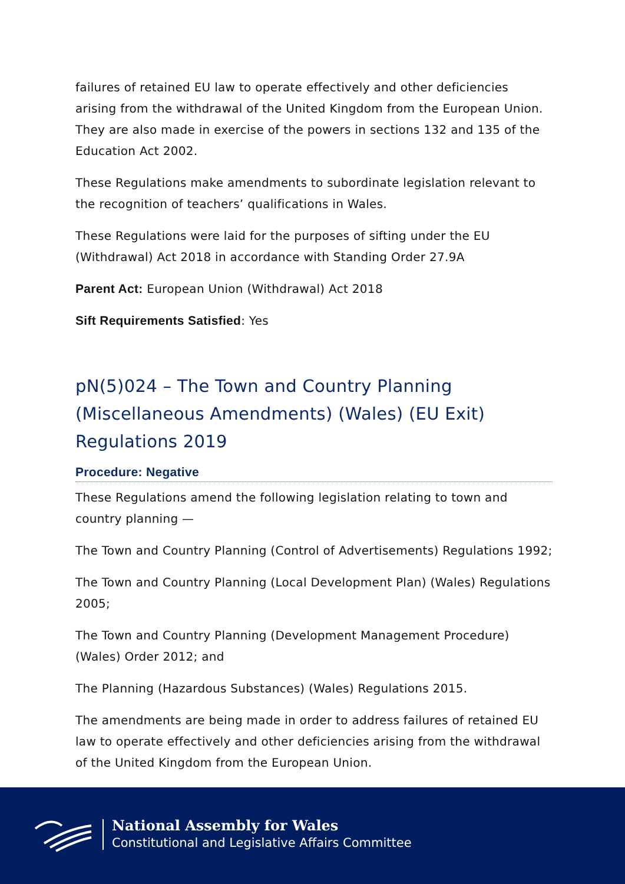failures of retained EU law to operate effectively and other deficiencies arising from the withdrawal of the United Kingdom from the European Union. They are also made in exercise of the powers in sections 132 and 135 of the Education Act 2002.
These Regulations make amendments to subordinate legislation relevant to the recognition of teachers’ qualifications in Wales.
These Regulations were laid for the purposes of sifting under the EU (Withdrawal) Act 2018 in accordance with Standing Order 27.9A
Parent Act: European Union (Withdrawal) Act 2018
Sift Requirements Satisfied: Yes
pN(5)024 – The Town and Country Planning (Miscellaneous Amendments) (Wales) (EU Exit) Regulations 2019
Procedure: Negative
These Regulations amend the following legislation relating to town and country planning —
The Town and Country Planning (Control of Advertisements) Regulations 1992;
The Town and Country Planning (Local Development Plan) (Wales) Regulations 2005;
The Town and Country Planning (Development Management Procedure) (Wales) Order 2012; and
The Planning (Hazardous Substances) (Wales) Regulations 2015.
The amendments are being made in order to address failures of retained EU law to operate effectively and other deficiencies arising from the withdrawal of the United Kingdom from the European Union.
National Assembly for Wales
Constitutional and Legislative Affairs Committee